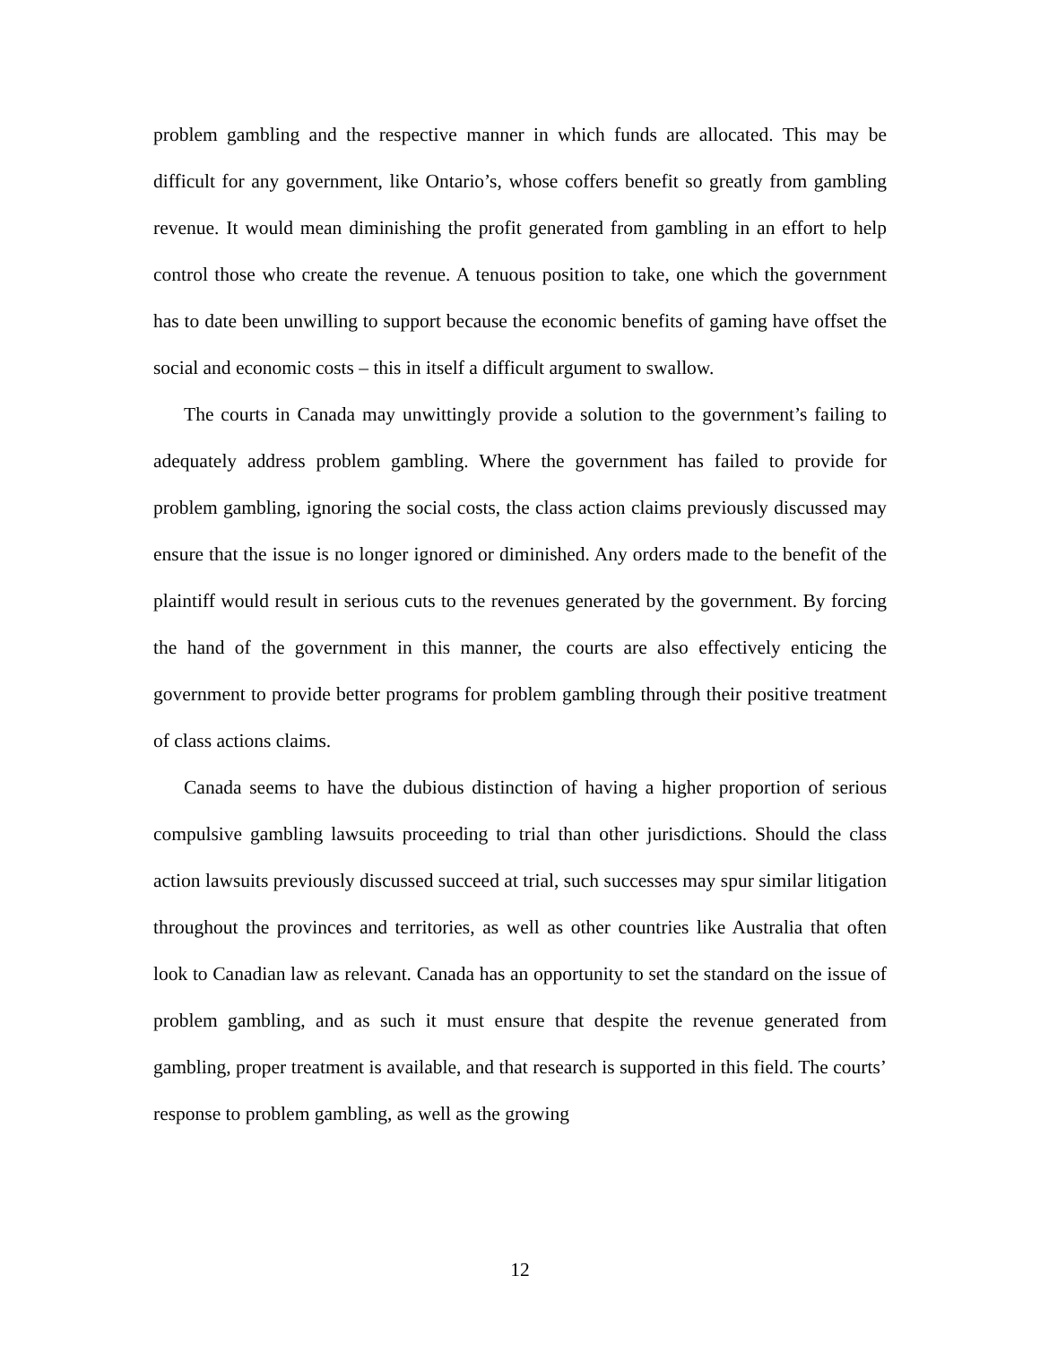problem gambling and the respective manner in which funds are allocated. This may be difficult for any government, like Ontario’s, whose coffers benefit so greatly from gambling revenue. It would mean diminishing the profit generated from gambling in an effort to help control those who create the revenue. A tenuous position to take, one which the government has to date been unwilling to support because the economic benefits of gaming have offset the social and economic costs – this in itself a difficult argument to swallow.
The courts in Canada may unwittingly provide a solution to the government’s failing to adequately address problem gambling. Where the government has failed to provide for problem gambling, ignoring the social costs, the class action claims previously discussed may ensure that the issue is no longer ignored or diminished. Any orders made to the benefit of the plaintiff would result in serious cuts to the revenues generated by the government. By forcing the hand of the government in this manner, the courts are also effectively enticing the government to provide better programs for problem gambling through their positive treatment of class actions claims.
Canada seems to have the dubious distinction of having a higher proportion of serious compulsive gambling lawsuits proceeding to trial than other jurisdictions. Should the class action lawsuits previously discussed succeed at trial, such successes may spur similar litigation throughout the provinces and territories, as well as other countries like Australia that often look to Canadian law as relevant. Canada has an opportunity to set the standard on the issue of problem gambling, and as such it must ensure that despite the revenue generated from gambling, proper treatment is available, and that research is supported in this field. The courts’ response to problem gambling, as well as the growing
12